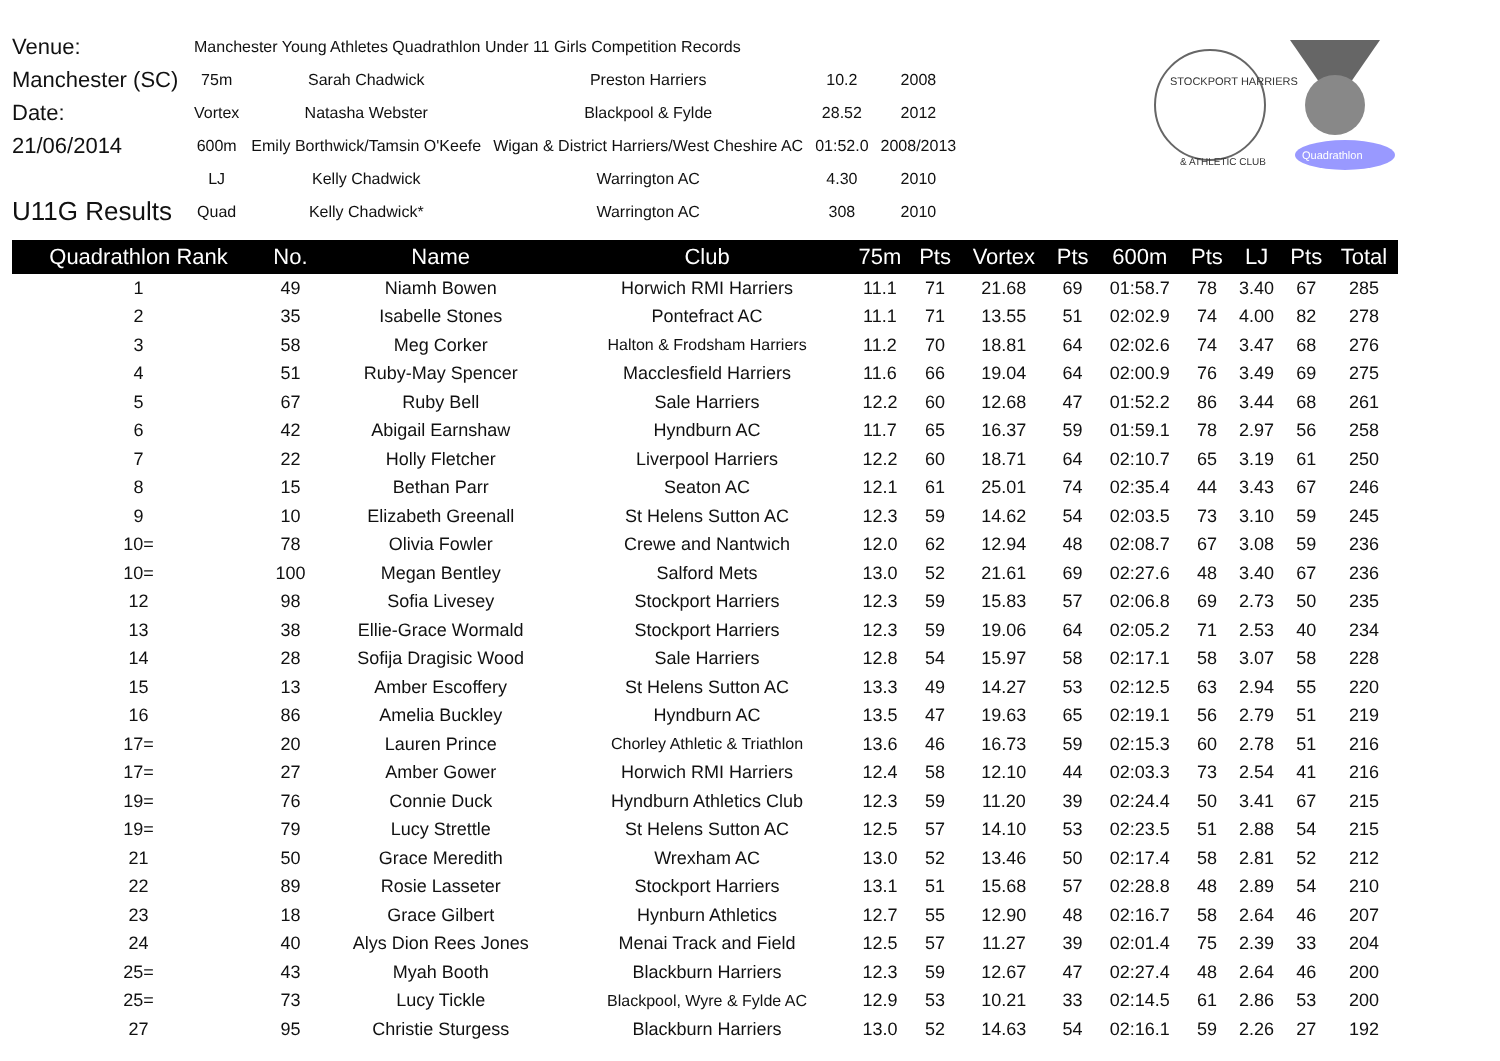| Venue: | Manchester Young Athletes Quadrathlon Under 11 Girls Competition Records | | | | |
| Manchester (SC) | 75m | Sarah Chadwick | Preston Harriers | 10.2 | 2008 |
| Date: | Vortex | Natasha Webster | Blackpool & Fylde | 28.52 | 2012 |
| 21/06/2014 | 600m | Emily Borthwick/Tamsin O'Keefe | Wigan & District Harriers/West Cheshire AC | 01:52.0 | 2008/2013 |
| | LJ | Kelly Chadwick | Warrington AC | 4.30 | 2010 |
| U11G Results | Quad | Kelly Chadwick* | Warrington AC | 308 | 2010 |
STOCKPORT HARRIERS
& ATHLETIC CLUB
Quadrathlon
| Quadrathlon Rank | No. | Name | Club | 75m | Pts | Vortex | Pts | 600m | Pts | LJ | Pts | Total |
| --- | --- | --- | --- | --- | --- | --- | --- | --- | --- | --- | --- | --- |
| 1 | 49 | Niamh Bowen | Horwich RMI Harriers | 11.1 | 71 | 21.68 | 69 | 01:58.7 | 78 | 3.40 | 67 | 285 |
| 2 | 35 | Isabelle Stones | Pontefract AC | 11.1 | 71 | 13.55 | 51 | 02:02.9 | 74 | 4.00 | 82 | 278 |
| 3 | 58 | Meg Corker | Halton & Frodsham Harriers | 11.2 | 70 | 18.81 | 64 | 02:02.6 | 74 | 3.47 | 68 | 276 |
| 4 | 51 | Ruby-May Spencer | Macclesfield Harriers | 11.6 | 66 | 19.04 | 64 | 02:00.9 | 76 | 3.49 | 69 | 275 |
| 5 | 67 | Ruby Bell | Sale Harriers | 12.2 | 60 | 12.68 | 47 | 01:52.2 | 86 | 3.44 | 68 | 261 |
| 6 | 42 | Abigail Earnshaw | Hyndburn AC | 11.7 | 65 | 16.37 | 59 | 01:59.1 | 78 | 2.97 | 56 | 258 |
| 7 | 22 | Holly Fletcher | Liverpool Harriers | 12.2 | 60 | 18.71 | 64 | 02:10.7 | 65 | 3.19 | 61 | 250 |
| 8 | 15 | Bethan Parr | Seaton AC | 12.1 | 61 | 25.01 | 74 | 02:35.4 | 44 | 3.43 | 67 | 246 |
| 9 | 10 | Elizabeth Greenall | St Helens Sutton AC | 12.3 | 59 | 14.62 | 54 | 02:03.5 | 73 | 3.10 | 59 | 245 |
| 10= | 78 | Olivia Fowler | Crewe and Nantwich | 12.0 | 62 | 12.94 | 48 | 02:08.7 | 67 | 3.08 | 59 | 236 |
| 10= | 100 | Megan Bentley | Salford Mets | 13.0 | 52 | 21.61 | 69 | 02:27.6 | 48 | 3.40 | 67 | 236 |
| 12 | 98 | Sofia Livesey | Stockport Harriers | 12.3 | 59 | 15.83 | 57 | 02:06.8 | 69 | 2.73 | 50 | 235 |
| 13 | 38 | Ellie-Grace Wormald | Stockport Harriers | 12.3 | 59 | 19.06 | 64 | 02:05.2 | 71 | 2.53 | 40 | 234 |
| 14 | 28 | Sofija Dragisic Wood | Sale Harriers | 12.8 | 54 | 15.97 | 58 | 02:17.1 | 58 | 3.07 | 58 | 228 |
| 15 | 13 | Amber Escoffery | St Helens Sutton AC | 13.3 | 49 | 14.27 | 53 | 02:12.5 | 63 | 2.94 | 55 | 220 |
| 16 | 86 | Amelia Buckley | Hyndburn AC | 13.5 | 47 | 19.63 | 65 | 02:19.1 | 56 | 2.79 | 51 | 219 |
| 17= | 20 | Lauren Prince | Chorley Athletic & Triathlon | 13.6 | 46 | 16.73 | 59 | 02:15.3 | 60 | 2.78 | 51 | 216 |
| 17= | 27 | Amber Gower | Horwich RMI Harriers | 12.4 | 58 | 12.10 | 44 | 02:03.3 | 73 | 2.54 | 41 | 216 |
| 19= | 76 | Connie Duck | Hyndburn Athletics Club | 12.3 | 59 | 11.20 | 39 | 02:24.4 | 50 | 3.41 | 67 | 215 |
| 19= | 79 | Lucy Strettle | St Helens Sutton AC | 12.5 | 57 | 14.10 | 53 | 02:23.5 | 51 | 2.88 | 54 | 215 |
| 21 | 50 | Grace Meredith | Wrexham AC | 13.0 | 52 | 13.46 | 50 | 02:17.4 | 58 | 2.81 | 52 | 212 |
| 22 | 89 | Rosie Lasseter | Stockport Harriers | 13.1 | 51 | 15.68 | 57 | 02:28.8 | 48 | 2.89 | 54 | 210 |
| 23 | 18 | Grace Gilbert | Hynburn Athletics | 12.7 | 55 | 12.90 | 48 | 02:16.7 | 58 | 2.64 | 46 | 207 |
| 24 | 40 | Alys Dion Rees Jones | Menai Track and Field | 12.5 | 57 | 11.27 | 39 | 02:01.4 | 75 | 2.39 | 33 | 204 |
| 25= | 43 | Myah Booth | Blackburn Harriers | 12.3 | 59 | 12.67 | 47 | 02:27.4 | 48 | 2.64 | 46 | 200 |
| 25= | 73 | Lucy Tickle | Blackpool, Wyre & Fylde AC | 12.9 | 53 | 10.21 | 33 | 02:14.5 | 61 | 2.86 | 53 | 200 |
| 27 | 95 | Christie Sturgess | Blackburn Harriers | 13.0 | 52 | 14.63 | 54 | 02:16.1 | 59 | 2.26 | 27 | 192 |